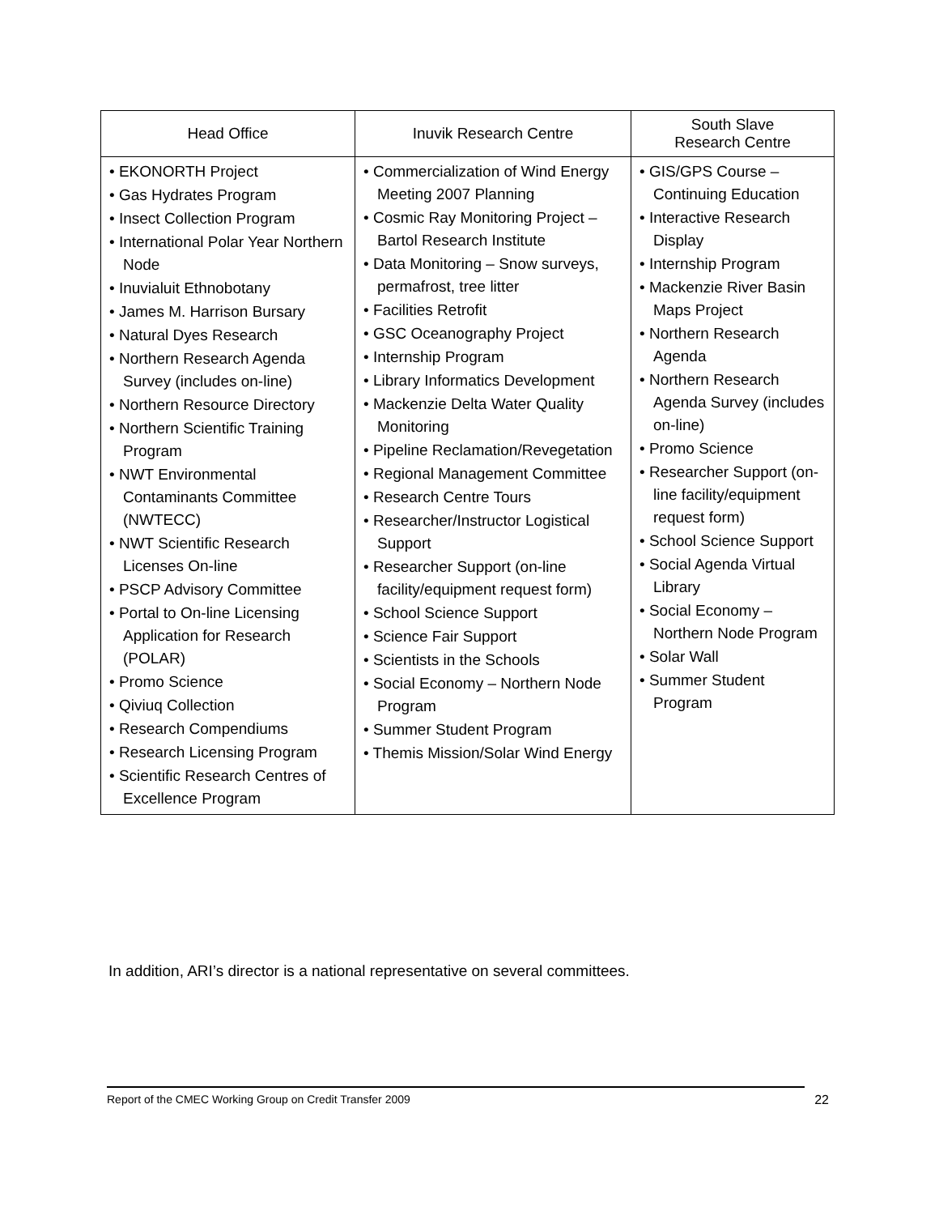| Head Office | Inuvik Research Centre | South Slave Research Centre |
| --- | --- | --- |
| • EKONORTH Project • Gas Hydrates Program • Insect Collection Program • International Polar Year Northern Node • Inuvialuit Ethnobotany • James M. Harrison Bursary • Natural Dyes Research • Northern Research Agenda Survey (includes on-line) • Northern Resource Directory • Northern Scientific Training Program • NWT Environmental Contaminants Committee (NWTECC) • NWT Scientific Research Licenses On-line • PSCP Advisory Committee • Portal to On-line Licensing Application for Research (POLAR) • Promo Science • Qiviuq Collection • Research Compendiums • Research Licensing Program • Scientific Research Centres of Excellence Program | • Commercialization of Wind Energy Meeting 2007 Planning • Cosmic Ray Monitoring Project – Bartol Research Institute • Data Monitoring – Snow surveys, permafrost, tree litter • Facilities Retrofit • GSC Oceanography Project • Internship Program • Library Informatics Development • Mackenzie Delta Water Quality Monitoring • Pipeline Reclamation/Revegetation • Regional Management Committee • Research Centre Tours • Researcher/Instructor Logistical Support • Researcher Support (on-line facility/equipment request form) • School Science Support • Science Fair Support • Scientists in the Schools • Social Economy – Northern Node Program • Summer Student Program • Themis Mission/Solar Wind Energy | • GIS/GPS Course – Continuing Education • Interactive Research Display • Internship Program • Mackenzie River Basin Maps Project • Northern Research Agenda • Northern Research Agenda Survey (includes on-line) • Promo Science • Researcher Support (on-line facility/equipment request form) • School Science Support • Social Agenda Virtual Library • Social Economy – Northern Node Program • Solar Wall • Summer Student Program |
In addition, ARI’s director is a national representative on several committees.
Report of the CMEC Working Group on Credit Transfer 2009 22